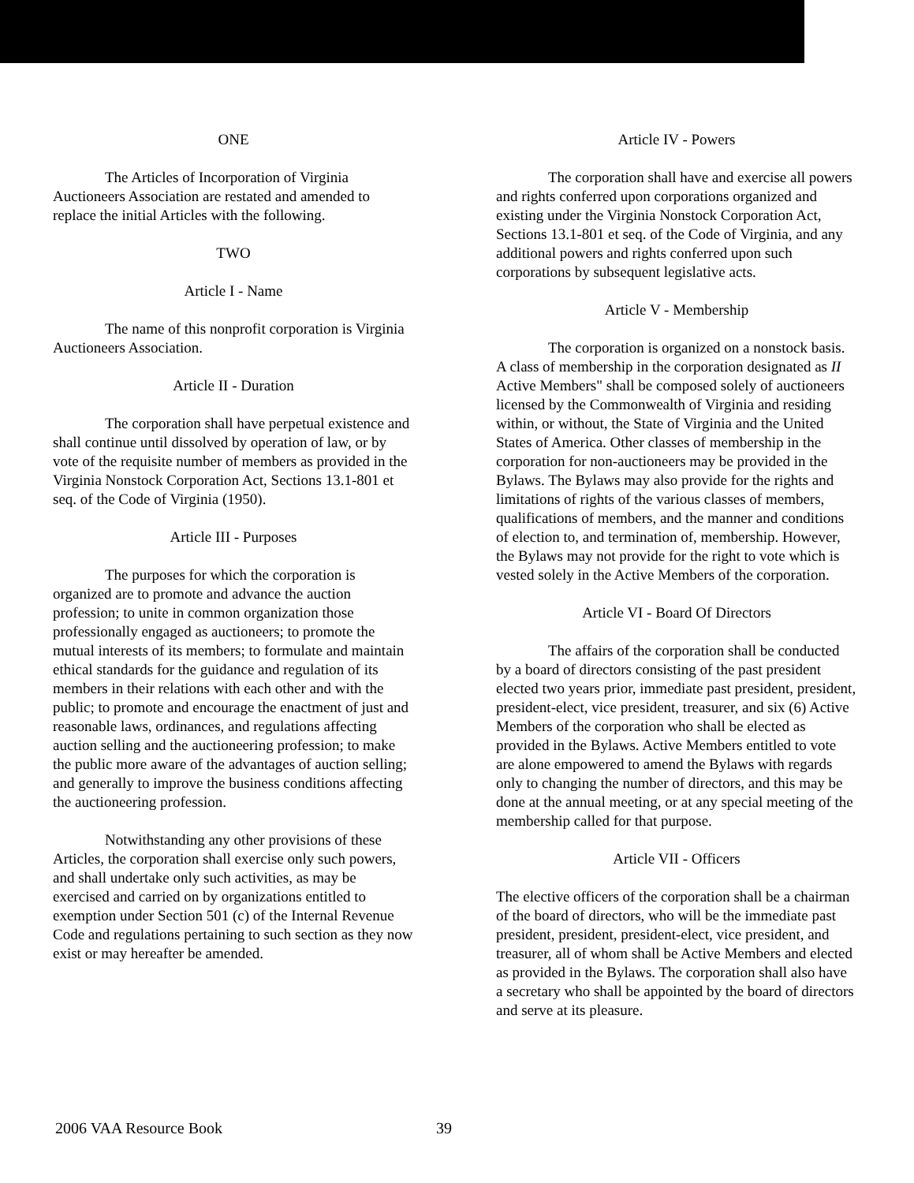ONE
The Articles of Incorporation of Virginia Auctioneers Association are restated and amended to replace the initial Articles with the following.
TWO
Article I - Name
The name of this nonprofit corporation is Virginia Auctioneers Association.
Article II - Duration
The corporation shall have perpetual existence and shall continue until dissolved by operation of law, or by vote of the requisite number of members as provided in the Virginia Nonstock Corporation Act, Sections 13.1-801 et seq. of the Code of Virginia (1950).
Article III - Purposes
The purposes for which the corporation is organized are to promote and advance the auction profession; to unite in common organization those professionally engaged as auctioneers; to promote the mutual interests of its members; to formulate and maintain ethical standards for the guidance and regulation of its members in their relations with each other and with the public; to promote and encourage the enactment of just and reasonable laws, ordinances, and regulations affecting auction selling and the auctioneering profession; to make the public more aware of the advantages of auction selling; and generally to improve the business conditions affecting the auctioneering profession.
Notwithstanding any other provisions of these Articles, the corporation shall exercise only such powers, and shall undertake only such activities, as may be exercised and carried on by organizations entitled to exemption under Section 501 (c) of the Internal Revenue Code and regulations pertaining to such section as they now exist or may hereafter be amended.
Article IV - Powers
The corporation shall have and exercise all powers and rights conferred upon corporations organized and existing under the Virginia Nonstock Corporation Act, Sections 13.1-801 et seq. of the Code of Virginia, and any additional powers and rights conferred upon such corporations by subsequent legislative acts.
Article V - Membership
The corporation is organized on a nonstock basis. A class of membership in the corporation designated as II Active Members" shall be composed solely of auctioneers licensed by the Commonwealth of Virginia and residing within, or without, the State of Virginia and the United States of America. Other classes of membership in the corporation for non-auctioneers may be provided in the Bylaws. The Bylaws may also provide for the rights and limitations of rights of the various classes of members, qualifications of members, and the manner and conditions of election to, and termination of, membership. However, the Bylaws may not provide for the right to vote which is vested solely in the Active Members of the corporation.
Article VI - Board Of Directors
The affairs of the corporation shall be conducted by a board of directors consisting of the past president elected two years prior, immediate past president, president, president-elect, vice president, treasurer, and six (6) Active Members of the corporation who shall be elected as provided in the Bylaws. Active Members entitled to vote are alone empowered to amend the Bylaws with regards only to changing the number of directors, and this may be done at the annual meeting, or at any special meeting of the membership called for that purpose.
Article VII - Officers
The elective officers of the corporation shall be a chairman of the board of directors, who will be the immediate past president, president, president-elect, vice president, and treasurer, all of whom shall be Active Members and elected as provided in the Bylaws. The corporation shall also have a secretary who shall be appointed by the board of directors and serve at its pleasure.
2006 VAA Resource Book 39